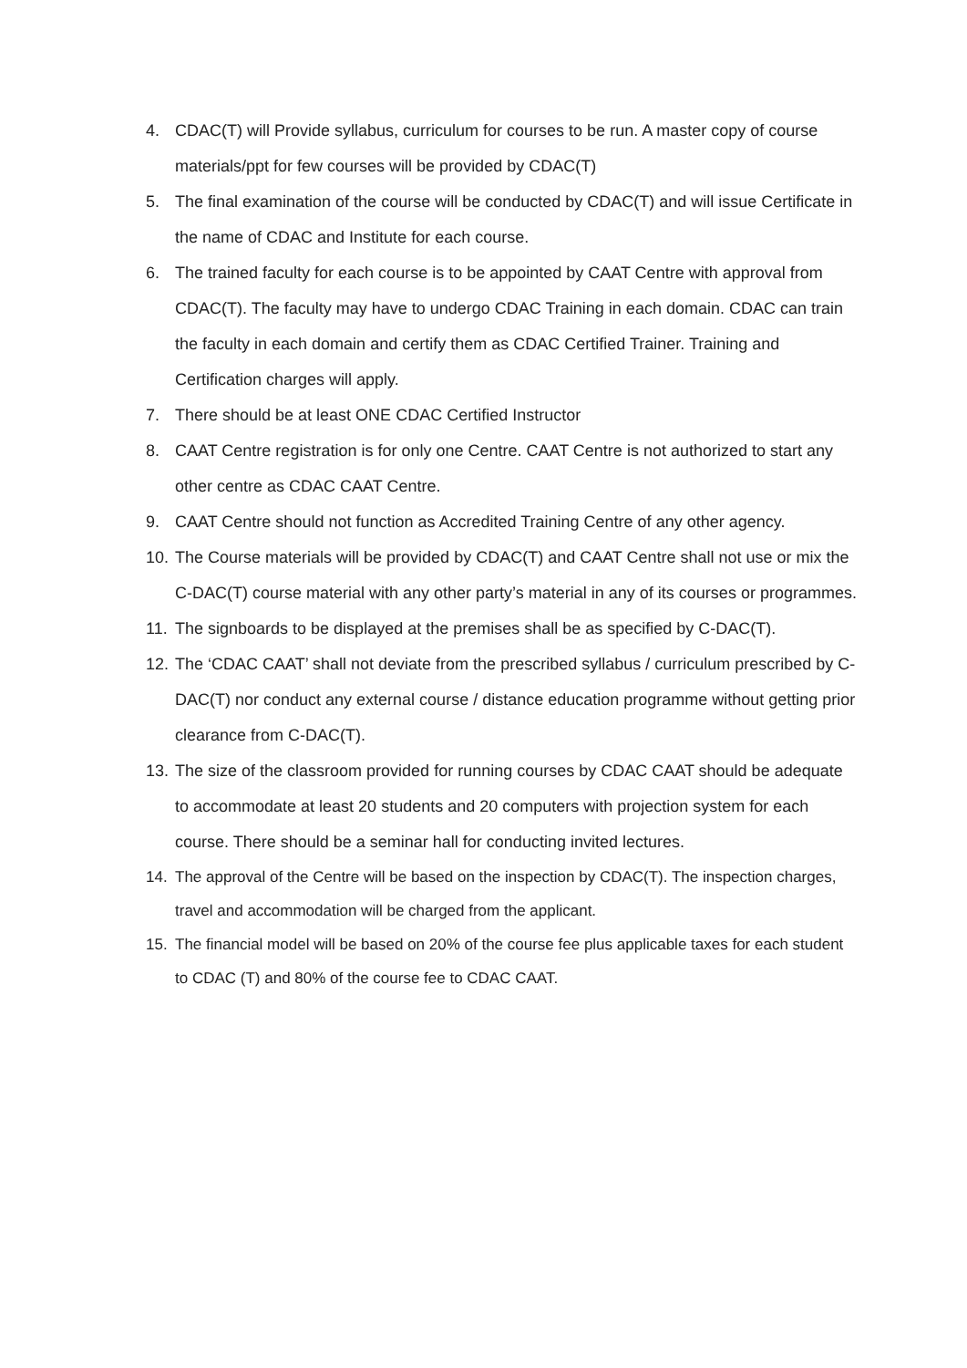4. CDAC(T) will Provide syllabus, curriculum for courses to be run. A master copy of course materials/ppt for few courses will be provided by CDAC(T)
5. The final examination of the course will be conducted by CDAC(T) and will issue Certificate in the name of CDAC and Institute for each course.
6. The trained faculty for each course is to be appointed by CAAT Centre with approval from CDAC(T). The faculty may have to undergo CDAC Training in each domain. CDAC can train the faculty in each domain and certify them as CDAC Certified Trainer. Training and Certification charges will apply.
7. There should be at least ONE CDAC Certified Instructor
8. CAAT Centre registration is for only one Centre. CAAT Centre is not authorized to start any other centre as CDAC CAAT Centre.
9. CAAT Centre should not function as Accredited Training Centre of any other agency.
10. The Course materials will be provided by CDAC(T) and CAAT Centre shall not use or mix the C-DAC(T) course material with any other party’s material in any of its courses or programmes.
11. The signboards to be displayed at the premises shall be as specified by C-DAC(T).
12. The ‘CDAC CAAT’ shall not deviate from the prescribed syllabus / curriculum prescribed by C-DAC(T) nor conduct any external course / distance education programme without getting prior clearance from C-DAC(T).
13. The size of the classroom provided for running courses by CDAC CAAT should be adequate to accommodate at least 20 students and 20 computers with projection system for each course. There should be a seminar hall for conducting invited lectures.
14. The approval of the Centre will be based on the inspection by CDAC(T). The inspection charges, travel and accommodation will be charged from the applicant.
15. The financial model will be based on 20% of the course fee plus applicable taxes for each student to CDAC (T) and 80% of the course fee to CDAC CAAT.